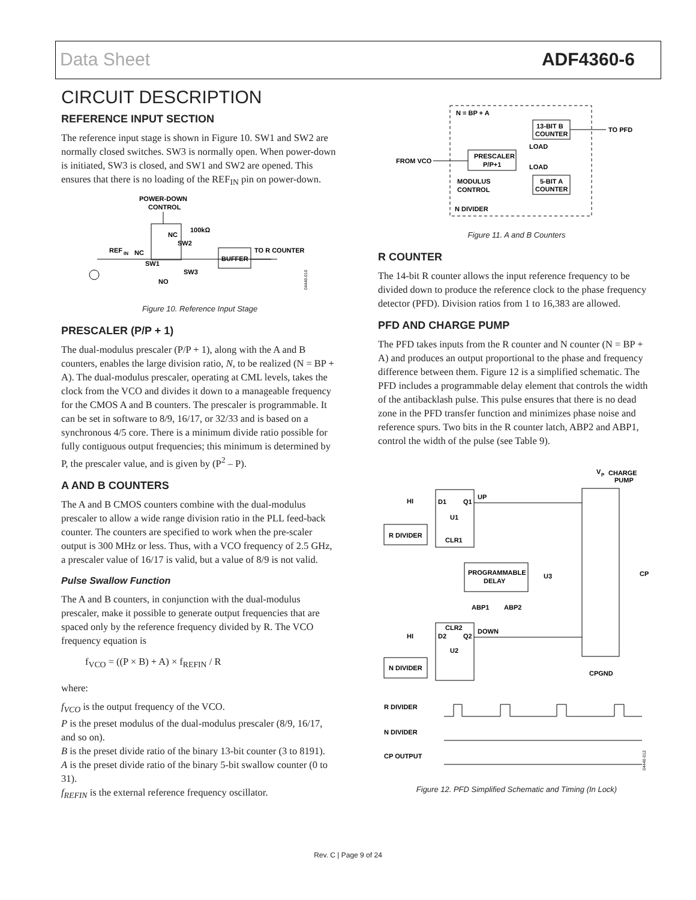Data Sheet ADF4360-6
CIRCUIT DESCRIPTION
REFERENCE INPUT SECTION
The reference input stage is shown in Figure 10. SW1 and SW2 are normally closed switches. SW3 is normally open. When power-down is initiated, SW3 is closed, and SW1 and SW2 are opened. This ensures that there is no loading of the REF<sub>IN</sub> pin on power-down.
POWER-DOWN
CONTROL
REF
IN
NC
SW1
NC
100kΩ
SW2
BUFFER
TO R COUNTER
SW3
NO
04440-010
Figure 10. Reference Input Stage
PRESCALER (P/P + 1)
The dual-modulus prescaler (P/P + 1), along with the A and B counters, enables the large division ratio, N, to be realized (N = BP + A). The dual-modulus prescaler, operating at CML levels, takes the clock from the VCO and divides it down to a manageable frequency for the CMOS A and B counters. The prescaler is programmable. It can be set in software to 8/9, 16/17, or 32/33 and is based on a synchronous 4/5 core. There is a minimum divide ratio possible for fully contiguous output frequencies; this minimum is determined by P, the prescaler value, and is given by (P<sup>2</sup> – P).
A AND B COUNTERS
The A and B CMOS counters combine with the dual-modulus prescaler to allow a wide range division ratio in the PLL feed-back counter. The counters are specified to work when the pre-scaler output is 300 MHz or less. Thus, with a VCO frequency of 2.5 GHz, a prescaler value of 16/17 is valid, but a value of 8/9 is not valid.
Pulse Swallow Function
The A and B counters, in conjunction with the dual-modulus prescaler, make it possible to generate output frequencies that are spaced only by the reference frequency divided by R. The VCO frequency equation is
f<sub>VCO</sub> = ((P × B) + A) × f<sub>REFIN</sub> / R
where:
f<sub>VCO</sub> is the output frequency of the VCO.
P is the preset modulus of the dual-modulus prescaler (8/9, 16/17, and so on).
B is the preset divide ratio of the binary 13-bit counter (3 to 8191).
A is the preset divide ratio of the binary 5-bit swallow counter (0 to 31).
f<sub>REFIN</sub> is the external reference frequency oscillator.
N = BP + A
13-BIT B
COUNTER
TO PFD
LOAD
LOAD
PRESCALER
P/P+1
FROM VCO
5-BIT A
COUNTER
MODULUS
CONTROL
N DIVIDER
Figure 11. A and B Counters
R COUNTER
The 14-bit R counter allows the input reference frequency to be divided down to produce the reference clock to the phase frequency detector (PFD). Division ratios from 1 to 16,383 are allowed.
PFD AND CHARGE PUMP
The PFD takes inputs from the R counter and N counter (N = BP + A) and produces an output proportional to the phase and frequency difference between them. Figure 12 is a simplified schematic. The PFD includes a programmable delay element that controls the width of the antibacklash pulse. This pulse ensures that there is no dead zone in the PFD transfer function and minimizes phase noise and reference spurs. Two bits in the R counter latch, ABP2 and ABP1, control the width of the pulse (see Table 9).
V
P
CHARGE
PUMP
HI
D1
Q1
U1
CLR1
UP
R DIVIDER
PROGRAMMABLE
DELAY
U3
CP
ABP1
ABP2
HI
CLR2
D2
Q2
U2
DOWN
N DIVIDER
CPGND
R DIVIDER
N DIVIDER
CP OUTPUT
04440-012
Figure 12. PFD Simplified Schematic and Timing (In Lock)
Rev. C | Page 9 of 24